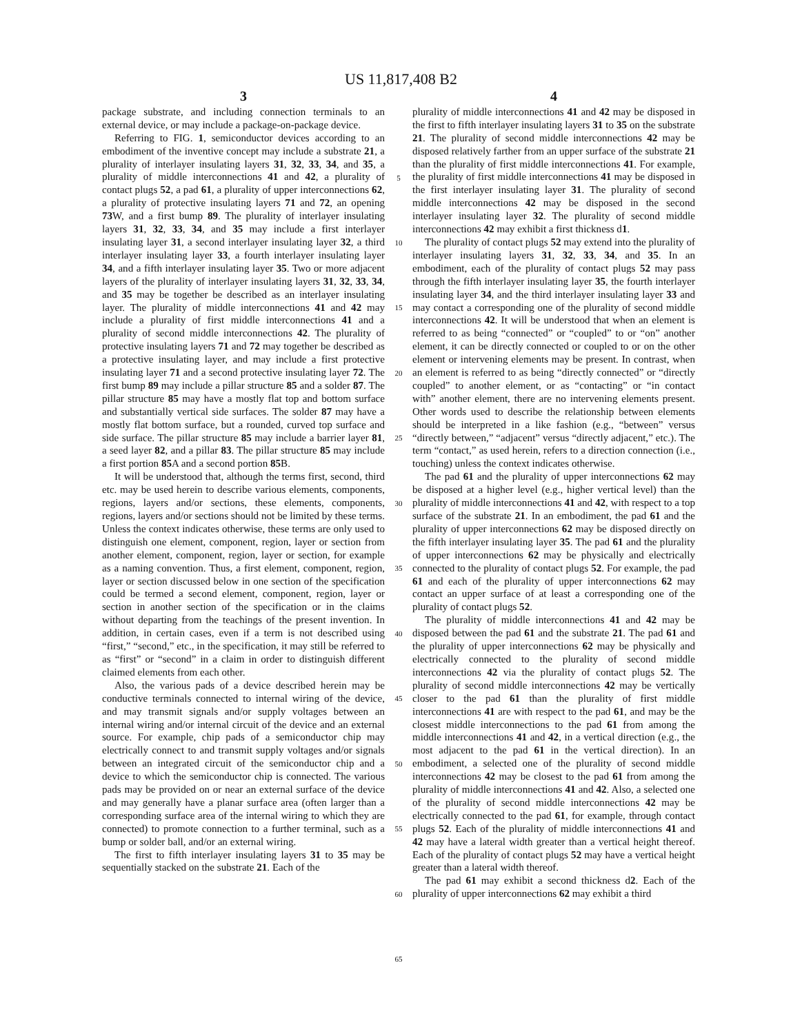US 11,817,408 B2
3
package substrate, and including connection terminals to an external device, or may include a package-on-package device.
Referring to FIG. 1, semiconductor devices according to an embodiment of the inventive concept may include a substrate 21, a plurality of interlayer insulating layers 31, 32, 33, 34, and 35, a plurality of middle interconnections 41 and 42, a plurality of contact plugs 52, a pad 61, a plurality of upper interconnections 62, a plurality of protective insulating layers 71 and 72, an opening 73 W, and a first bump 89. The plurality of interlayer insulating layers 31, 32, 33, 34, and 35 may include a first interlayer insulating layer 31, a second interlayer insulating layer 32, a third interlayer insulating layer 33, a fourth interlayer insulating layer 34, and a fifth interlayer insulating layer 35. Two or more adjacent layers of the plurality of interlayer insulating layers 31, 32, 33, 34, and 35 may be together be described as an interlayer insulating layer. The plurality of middle interconnections 41 and 42 may include a plurality of first middle interconnections 41 and a plurality of second middle interconnections 42. The plurality of protective insulating layers 71 and 72 may together be described as a protective insulating layer, and may include a first protective insulating layer 71 and a second protective insulating layer 72. The first bump 89 may include a pillar structure 85 and a solder 87. The pillar structure 85 may have a mostly flat top and bottom surface and substantially vertical side surfaces. The solder 87 may have a mostly flat bottom surface, but a rounded, curved top surface and side surface. The pillar structure 85 may include a barrier layer 81, a seed layer 82, and a pillar 83. The pillar structure 85 may include a first portion 85 A and a second portion 85 B.
It will be understood that, although the terms first, second, third etc. may be used herein to describe various elements, components, regions, layers and/or sections, these elements, components, regions, layers and/or sections should not be limited by these terms. Unless the context indicates otherwise, these terms are only used to distinguish one element, component, region, layer or section from another element, component, region, layer or section, for example as a naming convention. Thus, a first element, component, region, layer or section discussed below in one section of the specification could be termed a second element, component, region, layer or section in another section of the specification or in the claims without departing from the teachings of the present invention. In addition, in certain cases, even if a term is not described using “first,” “second,” etc., in the specification, it may still be referred to as “first” or “second” in a claim in order to distinguish different claimed elements from each other.
Also, the various pads of a device described herein may be conductive terminals connected to internal wiring of the device, and may transmit signals and/or supply voltages between an internal wiring and/or internal circuit of the device and an external source. For example, chip pads of a semiconductor chip may electrically connect to and transmit supply voltages and/or signals between an integrated circuit of the semiconductor chip and a device to which the semiconductor chip is connected. The various pads may be provided on or near an external surface of the device and may generally have a planar surface area (often larger than a corresponding surface area of the internal wiring to which they are connected) to promote connection to a further terminal, such as a bump or solder ball, and/or an external wiring.
The first to fifth interlayer insulating layers 31 to 35 may be sequentially stacked on the substrate 21. Each of the
5
10
15
20
25
30
35
40
45
50
55
60
65
4
plurality of middle interconnections 41 and 42 may be disposed in the first to fifth interlayer insulating layers 31 to 35 on the substrate 21. The plurality of second middle interconnections 42 may be disposed relatively farther from an upper surface of the substrate 21 than the plurality of first middle interconnections 41. For example, the plurality of first middle interconnections 41 may be disposed in the first interlayer insulating layer 31. The plurality of second middle interconnections 42 may be disposed in the second interlayer insulating layer 32. The plurality of second middle interconnections 42 may exhibit a first thickness d1.
The plurality of contact plugs 52 may extend into the plurality of interlayer insulating layers 31, 32, 33, 34, and 35. In an embodiment, each of the plurality of contact plugs 52 may pass through the fifth interlayer insulating layer 35, the fourth interlayer insulating layer 34, and the third interlayer insulating layer 33 and may contact a corresponding one of the plurality of second middle interconnections 42. It will be understood that when an element is referred to as being “connected” or “coupled” to or “on” another element, it can be directly connected or coupled to or on the other element or intervening elements may be present. In contrast, when an element is referred to as being “directly connected” or “directly coupled” to another element, or as “contacting” or “in contact with” another element, there are no intervening elements present. Other words used to describe the relationship between elements should be interpreted in a like fashion (e.g., “between” versus “directly between,” “adjacent” versus “directly adjacent,” etc.). The term “contact,” as used herein, refers to a direction connection (i.e., touching) unless the context indicates otherwise.
The pad 61 and the plurality of upper interconnections 62 may be disposed at a higher level (e.g., higher vertical level) than the plurality of middle interconnections 41 and 42, with respect to a top surface of the substrate 21. In an embodiment, the pad 61 and the plurality of upper interconnections 62 may be disposed directly on the fifth interlayer insulating layer 35. The pad 61 and the plurality of upper interconnections 62 may be physically and electrically connected to the plurality of contact plugs 52. For example, the pad 61 and each of the plurality of upper interconnections 62 may contact an upper surface of at least a corresponding one of the plurality of contact plugs 52.
The plurality of middle interconnections 41 and 42 may be disposed between the pad 61 and the substrate 21. The pad 61 and the plurality of upper interconnections 62 may be physically and electrically connected to the plurality of second middle interconnections 42 via the plurality of contact plugs 52. The plurality of second middle interconnections 42 may be vertically closer to the pad 61 than the plurality of first middle interconnections 41 are with respect to the pad 61, and may be the closest middle interconnections to the pad 61 from among the middle interconnections 41 and 42, in a vertical direction (e.g., the most adjacent to the pad 61 in the vertical direction). In an embodiment, a selected one of the plurality of second middle interconnections 42 may be closest to the pad 61 from among the plurality of middle interconnections 41 and 42. Also, a selected one of the plurality of second middle interconnections 42 may be electrically connected to the pad 61, for example, through contact plugs 52. Each of the plurality of middle interconnections 41 and 42 may have a lateral width greater than a vertical height thereof. Each of the plurality of contact plugs 52 may have a vertical height greater than a lateral width thereof.
The pad 61 may exhibit a second thickness d2. Each of the plurality of upper interconnections 62 may exhibit a third